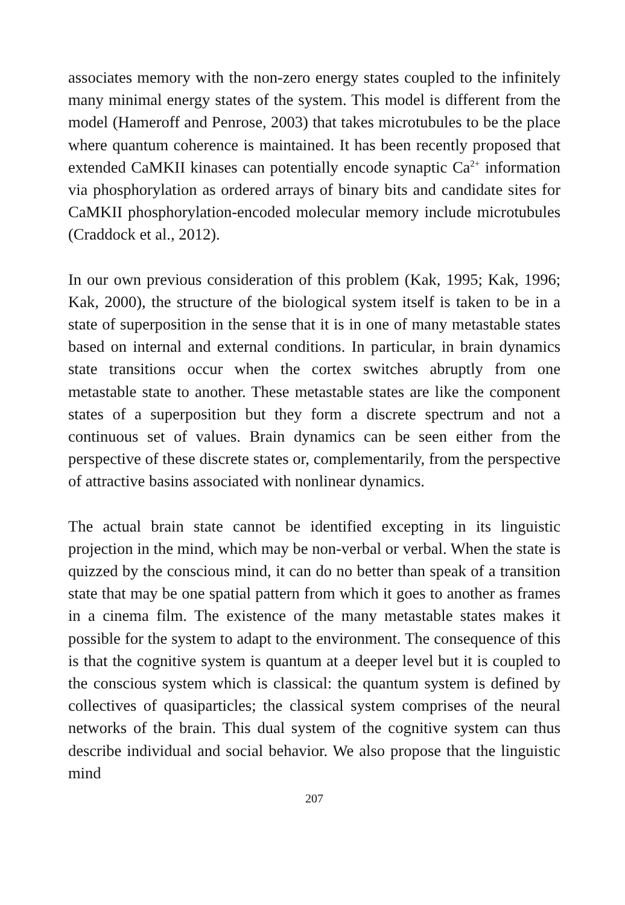associates memory with the non-zero energy states coupled to the infinitely many minimal energy states of the system. This model is different from the model (Hameroff and Penrose, 2003) that takes microtubules to be the place where quantum coherence is maintained. It has been recently proposed that extended CaMKII kinases can potentially encode synaptic Ca<sup>2+</sup> information via phosphorylation as ordered arrays of binary bits and candidate sites for CaMKII phosphorylation-encoded molecular memory include microtubules (Craddock et al., 2012).
In our own previous consideration of this problem (Kak, 1995; Kak, 1996; Kak, 2000), the structure of the biological system itself is taken to be in a state of superposition in the sense that it is in one of many metastable states based on internal and external conditions. In particular, in brain dynamics state transitions occur when the cortex switches abruptly from one metastable state to another. These metastable states are like the component states of a superposition but they form a discrete spectrum and not a continuous set of values. Brain dynamics can be seen either from the perspective of these discrete states or, complementarily, from the perspective of attractive basins associated with nonlinear dynamics.
The actual brain state cannot be identified excepting in its linguistic projection in the mind, which may be non-verbal or verbal. When the state is quizzed by the conscious mind, it can do no better than speak of a transition state that may be one spatial pattern from which it goes to another as frames in a cinema film. The existence of the many metastable states makes it possible for the system to adapt to the environment. The consequence of this is that the cognitive system is quantum at a deeper level but it is coupled to the conscious system which is classical: the quantum system is defined by collectives of quasiparticles; the classical system comprises of the neural networks of the brain. This dual system of the cognitive system can thus describe individual and social behavior. We also propose that the linguistic mind
207